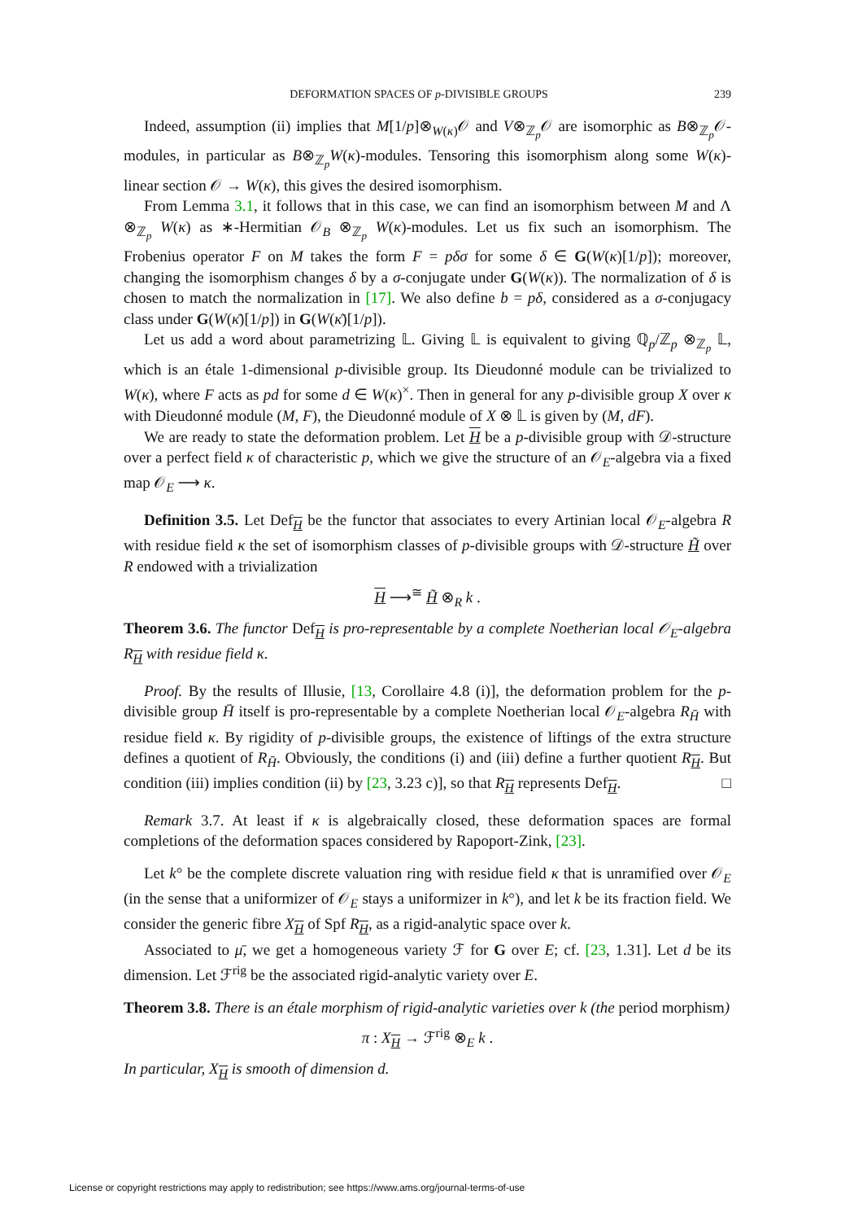DEFORMATION SPACES OF p-DIVISIBLE GROUPS 239
Indeed, assumption (ii) implies that M[1/p]⊗<sub>W(κ)</sub>𝒪 and V⊗<sub>ℤ<sub>p</sub></sub>𝒪 are isomorphic as B⊗<sub>ℤ<sub>p</sub></sub>𝒪-modules, in particular as B⊗<sub>ℤ<sub>p</sub></sub>W(κ)-modules. Tensoring this isomorphism along some W(κ)-linear section 𝒪 → W(κ), this gives the desired isomorphism.
From Lemma 3.1, it follows that in this case, we can find an isomorphism between M and Λ ⊗<sub>ℤ<sub>p</sub></sub> W(κ) as ∗-Hermitian 𝒪<sub>B</sub> ⊗<sub>ℤ<sub>p</sub></sub> W(κ)-modules. Let us fix such an isomorphism. The Frobenius operator F on M takes the form F = pδσ for some δ ∈ G(W(κ)[1/p]); moreover, changing the isomorphism changes δ by a σ-conjugate under G(W(κ)). The normalization of δ is chosen to match the normalization in [17]. We also define b = pδ, considered as a σ-conjugacy class under G(W(κ̄)[1/p]) in G(W(κ̄)[1/p]).
Let us add a word about parametrizing 𝕃. Giving 𝕃 is equivalent to giving ℚ<sub>p</sub>/ℤ<sub>p</sub> ⊗<sub>ℤ<sub>p</sub></sub> 𝕃, which is an étale 1-dimensional p-divisible group. Its Dieudonné module can be trivialized to W(κ), where F acts as pd for some d ∈ W(κ)<sup>×</sup>. Then in general for any p-divisible group X over κ with Dieudonné module (M, F), the Dieudonné module of X ⊗ 𝕃 is given by (M, dF).
We are ready to state the deformation problem. Let H be a p-divisible group with 𝒟-structure over a perfect field κ of characteristic p, which we give the structure of an 𝒪<sub>E</sub>-algebra via a fixed map 𝒪<sub>E</sub> ⟶ κ.
Definition 3.5. Let Def<sub>H</sub> be the functor that associates to every Artinian local 𝒪<sub>E</sub>-algebra R with residue field κ the set of isomorphism classes of p-divisible groups with 𝒟-structure H̃ over R endowed with a trivialization
H ⟶<sup>≅</sup> H̃ ⊗<sub>R</sub> k .
Theorem 3.6. The functor Def<sub>H</sub> is pro-representable by a complete Noetherian local 𝒪<sub>E</sub>-algebra R<sub>H</sub> with residue field κ.
Proof. By the results of Illusie, [13, Corollaire 4.8 (i)], the deformation problem for the p-divisible group H̄ itself is pro-representable by a complete Noetherian local 𝒪<sub>E</sub>-algebra R<sub>H̄</sub> with residue field κ. By rigidity of p-divisible groups, the existence of liftings of the extra structure defines a quotient of R<sub>H̄</sub>. Obviously, the conditions (i) and (iii) define a further quotient R<sub>H</sub>. But condition (iii) implies condition (ii) by [23, 3.23 c)], so that R<sub>H</sub> represents Def<sub>H</sub>. □
Remark 3.7. At least if κ is algebraically closed, these deformation spaces are formal completions of the deformation spaces considered by Rapoport-Zink, [23].
Let k° be the complete discrete valuation ring with residue field κ that is unramified over 𝒪<sub>E</sub> (in the sense that a uniformizer of 𝒪<sub>E</sub> stays a uniformizer in k°), and let k be its fraction field. We consider the generic fibre X<sub>H</sub> of Spf R<sub>H</sub>, as a rigid-analytic space over k.
Associated to μ̄, we get a homogeneous variety ℱ for G over E; cf. [23, 1.31]. Let d be its dimension. Let ℱ<sup>rig</sup> be the associated rigid-analytic variety over E.
Theorem 3.8. There is an étale morphism of rigid-analytic varieties over k (the period morphism)
π : X<sub>H</sub> → ℱ<sup>rig</sup> ⊗<sub>E</sub> k .
In particular, X<sub>H</sub> is smooth of dimension d.
License or copyright restrictions may apply to redistribution; see https://www.ams.org/journal-terms-of-use